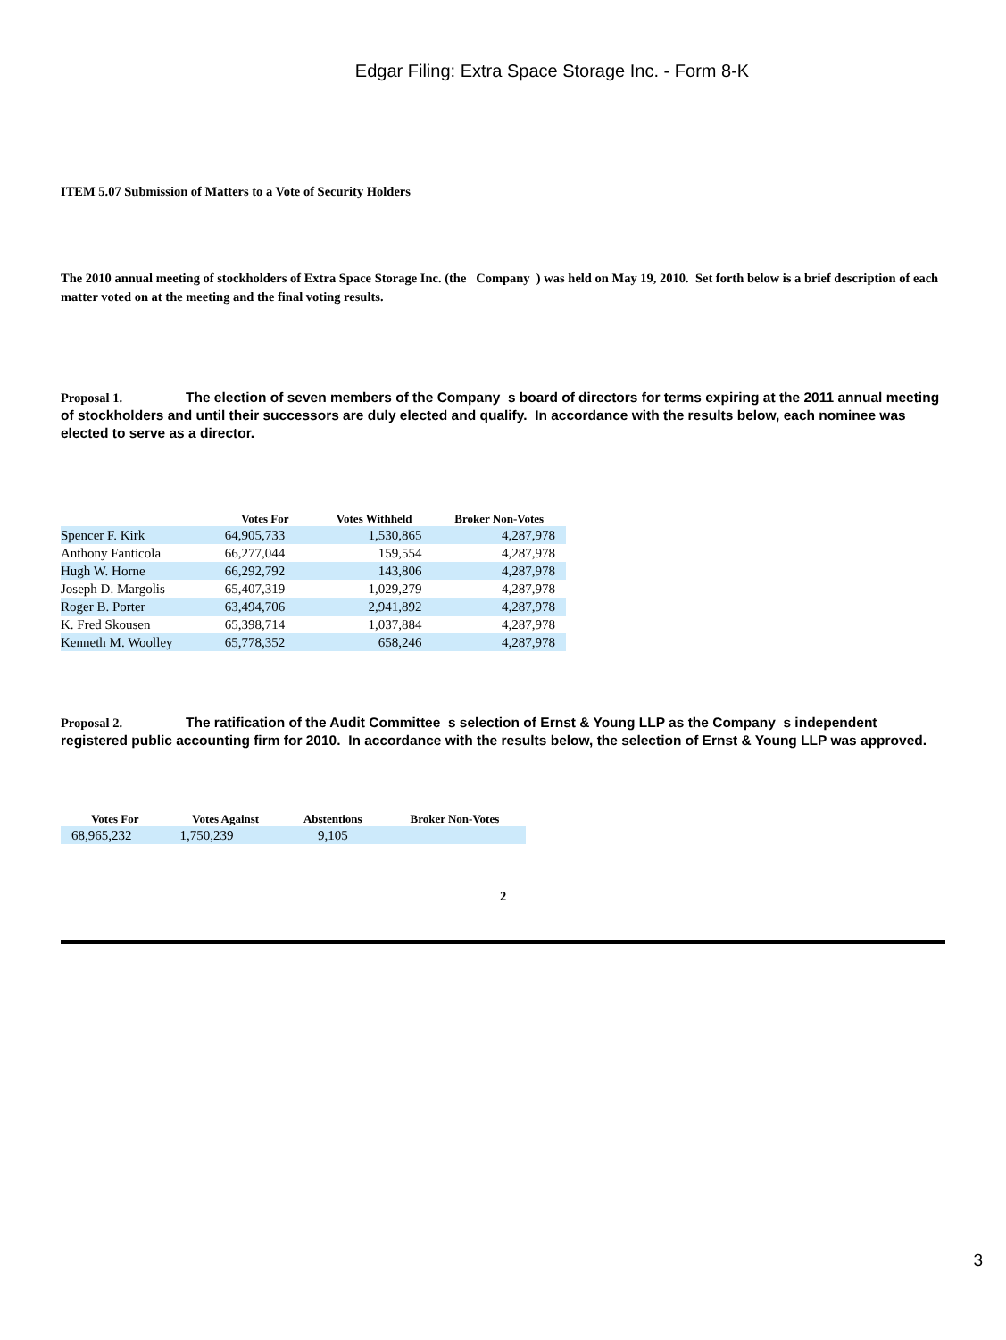Edgar Filing: Extra Space Storage Inc. - Form 8-K
ITEM 5.07 Submission of Matters to a Vote of Security Holders
The 2010 annual meeting of stockholders of Extra Space Storage Inc. (the Company ) was held on May 19, 2010. Set forth below is a brief description of each matter voted on at the meeting and the final voting results.
Proposal 1. The election of seven members of the Company s board of directors for terms expiring at the 2011 annual meeting of stockholders and until their successors are duly elected and qualify. In accordance with the results below, each nominee was elected to serve as a director.
| | Votes For | Votes Withheld | Broker Non-Votes |
| --- | --- | --- | --- |
| Spencer F. Kirk | 64,905,733 | 1,530,865 | 4,287,978 |
| Anthony Fanticola | 66,277,044 | 159,554 | 4,287,978 |
| Hugh W. Horne | 66,292,792 | 143,806 | 4,287,978 |
| Joseph D. Margolis | 65,407,319 | 1,029,279 | 4,287,978 |
| Roger B. Porter | 63,494,706 | 2,941,892 | 4,287,978 |
| K. Fred Skousen | 65,398,714 | 1,037,884 | 4,287,978 |
| Kenneth M. Woolley | 65,778,352 | 658,246 | 4,287,978 |
Proposal 2. The ratification of the Audit Committee s selection of Ernst & Young LLP as the Company s independent registered public accounting firm for 2010. In accordance with the results below, the selection of Ernst & Young LLP was approved.
| Votes For | Votes Against | Abstentions | Broker Non-Votes |
| --- | --- | --- | --- |
| 68,965,232 | 1,750,239 | 9,105 | |
2
3